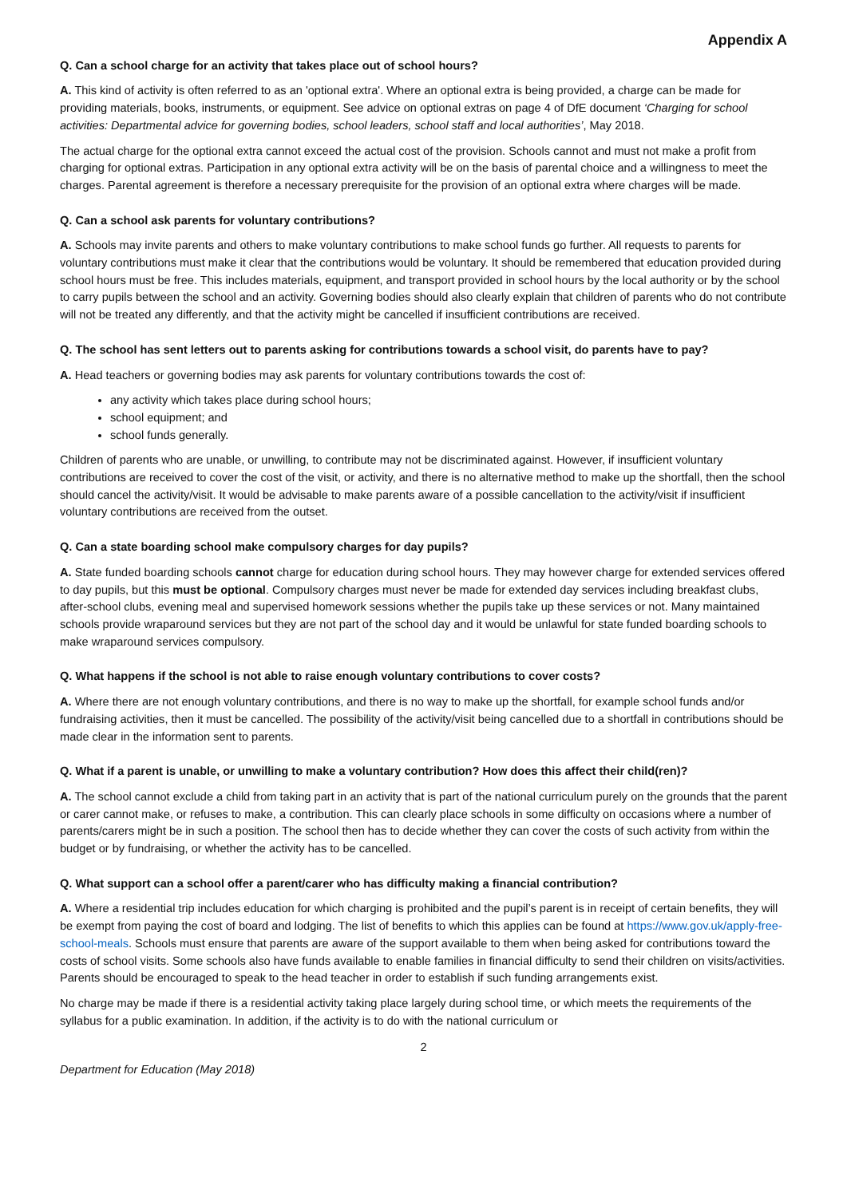Appendix A
Q. Can a school charge for an activity that takes place out of school hours?
A. This kind of activity is often referred to as an 'optional extra'. Where an optional extra is being provided, a charge can be made for providing materials, books, instruments, or equipment. See advice on optional extras on page 4 of DfE document ‘Charging for school activities: Departmental advice for governing bodies, school leaders, school staff and local authorities’, May 2018.
The actual charge for the optional extra cannot exceed the actual cost of the provision. Schools cannot and must not make a profit from charging for optional extras. Participation in any optional extra activity will be on the basis of parental choice and a willingness to meet the charges. Parental agreement is therefore a necessary prerequisite for the provision of an optional extra where charges will be made.
Q. Can a school ask parents for voluntary contributions?
A. Schools may invite parents and others to make voluntary contributions to make school funds go further. All requests to parents for voluntary contributions must make it clear that the contributions would be voluntary. It should be remembered that education provided during school hours must be free. This includes materials, equipment, and transport provided in school hours by the local authority or by the school to carry pupils between the school and an activity. Governing bodies should also clearly explain that children of parents who do not contribute will not be treated any differently, and that the activity might be cancelled if insufficient contributions are received.
Q. The school has sent letters out to parents asking for contributions towards a school visit, do parents have to pay?
A. Head teachers or governing bodies may ask parents for voluntary contributions towards the cost of:
any activity which takes place during school hours;
school equipment; and
school funds generally.
Children of parents who are unable, or unwilling, to contribute may not be discriminated against. However, if insufficient voluntary contributions are received to cover the cost of the visit, or activity, and there is no alternative method to make up the shortfall, then the school should cancel the activity/visit. It would be advisable to make parents aware of a possible cancellation to the activity/visit if insufficient voluntary contributions are received from the outset.
Q. Can a state boarding school make compulsory charges for day pupils?
A. State funded boarding schools cannot charge for education during school hours. They may however charge for extended services offered to day pupils, but this must be optional. Compulsory charges must never be made for extended day services including breakfast clubs, after-school clubs, evening meal and supervised homework sessions whether the pupils take up these services or not. Many maintained schools provide wraparound services but they are not part of the school day and it would be unlawful for state funded boarding schools to make wraparound services compulsory.
Q. What happens if the school is not able to raise enough voluntary contributions to cover costs?
A. Where there are not enough voluntary contributions, and there is no way to make up the shortfall, for example school funds and/or fundraising activities, then it must be cancelled. The possibility of the activity/visit being cancelled due to a shortfall in contributions should be made clear in the information sent to parents.
Q. What if a parent is unable, or unwilling to make a voluntary contribution? How does this affect their child(ren)?
A. The school cannot exclude a child from taking part in an activity that is part of the national curriculum purely on the grounds that the parent or carer cannot make, or refuses to make, a contribution. This can clearly place schools in some difficulty on occasions where a number of parents/carers might be in such a position. The school then has to decide whether they can cover the costs of such activity from within the budget or by fundraising, or whether the activity has to be cancelled.
Q. What support can a school offer a parent/carer who has difficulty making a financial contribution?
A. Where a residential trip includes education for which charging is prohibited and the pupil’s parent is in receipt of certain benefits, they will be exempt from paying the cost of board and lodging. The list of benefits to which this applies can be found at https://www.gov.uk/apply-free-school-meals. Schools must ensure that parents are aware of the support available to them when being asked for contributions toward the costs of school visits. Some schools also have funds available to enable families in financial difficulty to send their children on visits/activities. Parents should be encouraged to speak to the head teacher in order to establish if such funding arrangements exist.
No charge may be made if there is a residential activity taking place largely during school time, or which meets the requirements of the syllabus for a public examination. In addition, if the activity is to do with the national curriculum or
2
Department for Education (May 2018)